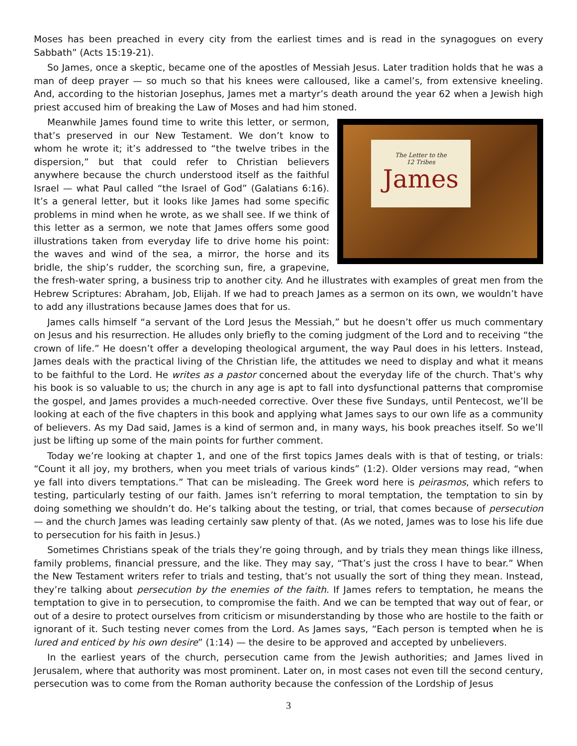Moses has been preached in every city from the earliest times and is read in the synagogues on every Sabbath” (Acts 15:19-21).
So James, once a skeptic, became one of the apostles of Messiah Jesus. Later tradition holds that he was a man of deep prayer — so much so that his knees were calloused, like a camel’s, from extensive kneeling. And, according to the historian Josephus, James met a martyr’s death around the year 62 when a Jewish high priest accused him of breaking the Law of Moses and had him stoned.
The Letter to the
12 Tribes
James
Meanwhile James found time to write this letter, or sermon, that’s preserved in our New Testament. We don’t know to whom he wrote it; it’s addressed to “the twelve tribes in the dispersion,” but that could refer to Christian believers anywhere because the church understood itself as the faithful Israel — what Paul called “the Israel of God” (Galatians 6:16). It’s a general letter, but it looks like James had some specific problems in mind when he wrote, as we shall see. If we think of this letter as a sermon, we note that James offers some good illustrations taken from everyday life to drive home his point: the waves and wind of the sea, a mirror, the horse and its bridle, the ship’s rudder, the scorching sun, fire, a grapevine, the fresh-water spring, a business trip to another city. And he illustrates with examples of great men from the Hebrew Scriptures: Abraham, Job, Elijah. If we had to preach James as a sermon on its own, we wouldn’t have to add any illustrations because James does that for us.
James calls himself “a servant of the Lord Jesus the Messiah,” but he doesn’t offer us much commentary on Jesus and his resurrection. He alludes only briefly to the coming judgment of the Lord and to receiving “the crown of life.” He doesn’t offer a developing theological argument, the way Paul does in his letters. Instead, James deals with the practical living of the Christian life, the attitudes we need to display and what it means to be faithful to the Lord. He writes as a pastor concerned about the everyday life of the church. That’s why his book is so valuable to us; the church in any age is apt to fall into dysfunctional patterns that compromise the gospel, and James provides a much-needed corrective. Over these five Sundays, until Pentecost, we’ll be looking at each of the five chapters in this book and applying what James says to our own life as a community of believers. As my Dad said, James is a kind of sermon and, in many ways, his book preaches itself. So we’ll just be lifting up some of the main points for further comment.
Today we’re looking at chapter 1, and one of the first topics James deals with is that of testing, or trials: “Count it all joy, my brothers, when you meet trials of various kinds” (1:2). Older versions may read, “when ye fall into divers temptations.” That can be misleading. The Greek word here is peirasmos, which refers to testing, particularly testing of our faith. James isn’t referring to moral temptation, the temptation to sin by doing something we shouldn’t do. He’s talking about the testing, or trial, that comes because of persecution — and the church James was leading certainly saw plenty of that. (As we noted, James was to lose his life due to persecution for his faith in Jesus.)
Sometimes Christians speak of the trials they’re going through, and by trials they mean things like illness, family problems, financial pressure, and the like. They may say, “That’s just the cross I have to bear.” When the New Testament writers refer to trials and testing, that’s not usually the sort of thing they mean. Instead, they’re talking about persecution by the enemies of the faith. If James refers to temptation, he means the temptation to give in to persecution, to compromise the faith. And we can be tempted that way out of fear, or out of a desire to protect ourselves from criticism or misunderstanding by those who are hostile to the faith or ignorant of it. Such testing never comes from the Lord. As James says, “Each person is tempted when he is lured and enticed by his own desire” (1:14) — the desire to be approved and accepted by unbelievers.
In the earliest years of the church, persecution came from the Jewish authorities; and James lived in Jerusalem, where that authority was most prominent. Later on, in most cases not even till the second century, persecution was to come from the Roman authority because the confession of the Lordship of Jesus
3